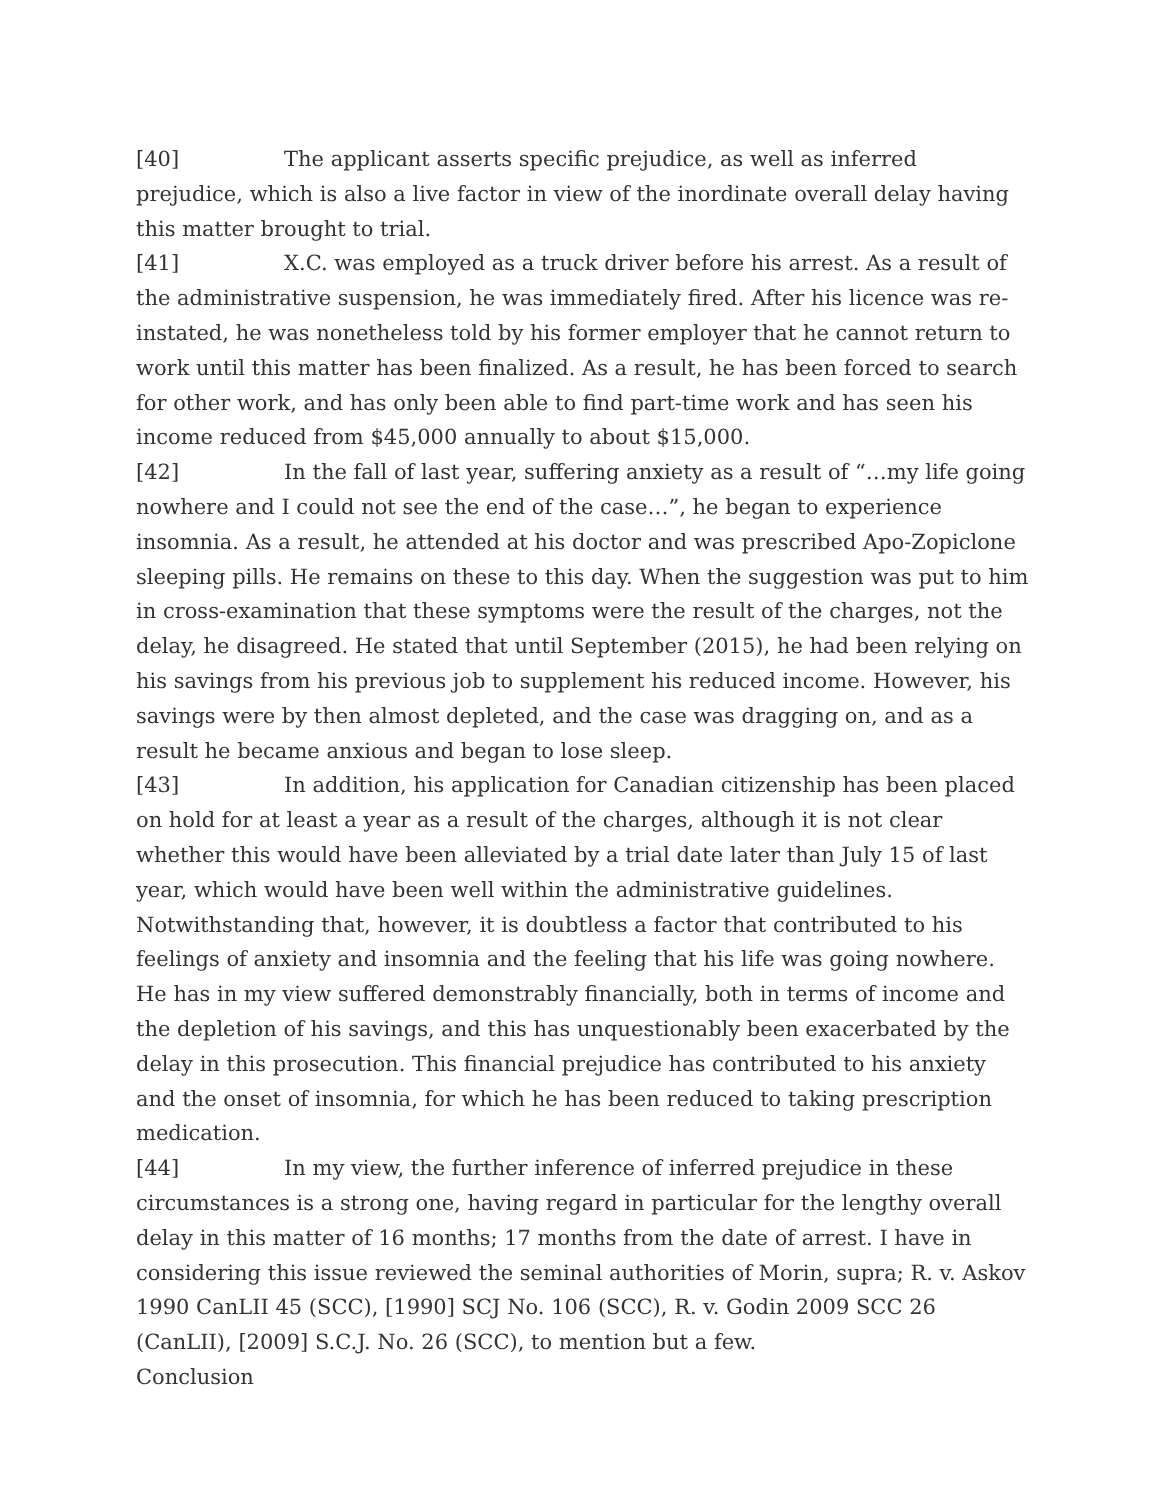[40] The applicant asserts specific prejudice, as well as inferred prejudice, which is also a live factor in view of the inordinate overall delay having this matter brought to trial.
[41] X.C. was employed as a truck driver before his arrest. As a result of the administrative suspension, he was immediately fired. After his licence was re-instated, he was nonetheless told by his former employer that he cannot return to work until this matter has been finalized. As a result, he has been forced to search for other work, and has only been able to find part-time work and has seen his income reduced from $45,000 annually to about $15,000.
[42] In the fall of last year, suffering anxiety as a result of “…my life going nowhere and I could not see the end of the case…”, he began to experience insomnia. As a result, he attended at his doctor and was prescribed Apo-Zopiclone sleeping pills. He remains on these to this day. When the suggestion was put to him in cross-examination that these symptoms were the result of the charges, not the delay, he disagreed. He stated that until September (2015), he had been relying on his savings from his previous job to supplement his reduced income. However, his savings were by then almost depleted, and the case was dragging on, and as a result he became anxious and began to lose sleep.
[43] In addition, his application for Canadian citizenship has been placed on hold for at least a year as a result of the charges, although it is not clear whether this would have been alleviated by a trial date later than July 15 of last year, which would have been well within the administrative guidelines. Notwithstanding that, however, it is doubtless a factor that contributed to his feelings of anxiety and insomnia and the feeling that his life was going nowhere. He has in my view suffered demonstrably financially, both in terms of income and the depletion of his savings, and this has unquestionably been exacerbated by the delay in this prosecution. This financial prejudice has contributed to his anxiety and the onset of insomnia, for which he has been reduced to taking prescription medication.
[44] In my view, the further inference of inferred prejudice in these circumstances is a strong one, having regard in particular for the lengthy overall delay in this matter of 16 months; 17 months from the date of arrest. I have in considering this issue reviewed the seminal authorities of Morin, supra; R. v. Askov 1990 CanLII 45 (SCC), [1990] SCJ No. 106 (SCC), R. v. Godin 2009 SCC 26 (CanLII), [2009] S.C.J. No. 26 (SCC), to mention but a few.
Conclusion